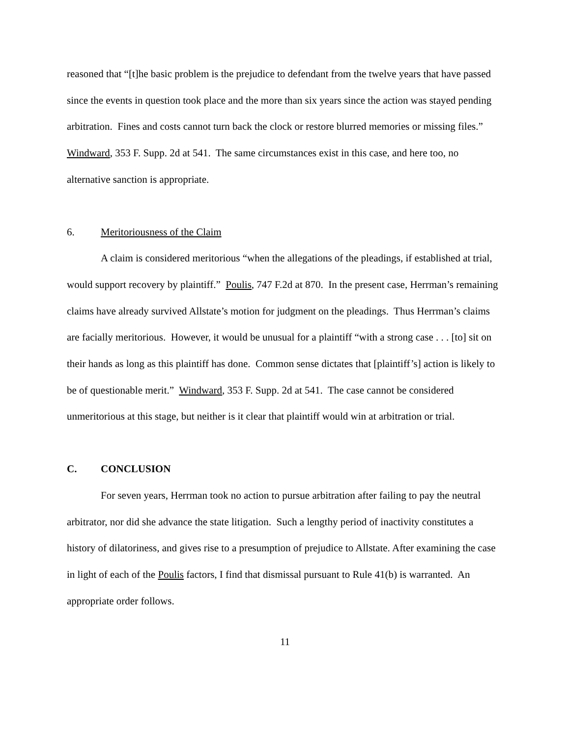reasoned that “[t]he basic problem is the prejudice to defendant from the twelve years that have passed since the events in question took place and the more than six years since the action was stayed pending arbitration. Fines and costs cannot turn back the clock or restore blurred memories or missing files.” Windward, 353 F. Supp. 2d at 541. The same circumstances exist in this case, and here too, no alternative sanction is appropriate.
6. Meritoriousness of the Claim
A claim is considered meritorious “when the allegations of the pleadings, if established at trial, would support recovery by plaintiff.” Poulis, 747 F.2d at 870. In the present case, Herrman’s remaining claims have already survived Allstate’s motion for judgment on the pleadings. Thus Herrman’s claims are facially meritorious. However, it would be unusual for a plaintiff “with a strong case . . . [to] sit on their hands as long as this plaintiff has done. Common sense dictates that [plaintiff’s] action is likely to be of questionable merit.” Windward, 353 F. Supp. 2d at 541. The case cannot be considered unmeritorious at this stage, but neither is it clear that plaintiff would win at arbitration or trial.
C. CONCLUSION
For seven years, Herrman took no action to pursue arbitration after failing to pay the neutral arbitrator, nor did she advance the state litigation. Such a lengthy period of inactivity constitutes a history of dilatoriness, and gives rise to a presumption of prejudice to Allstate. After examining the case in light of each of the Poulis factors, I find that dismissal pursuant to Rule 41(b) is warranted. An appropriate order follows.
11